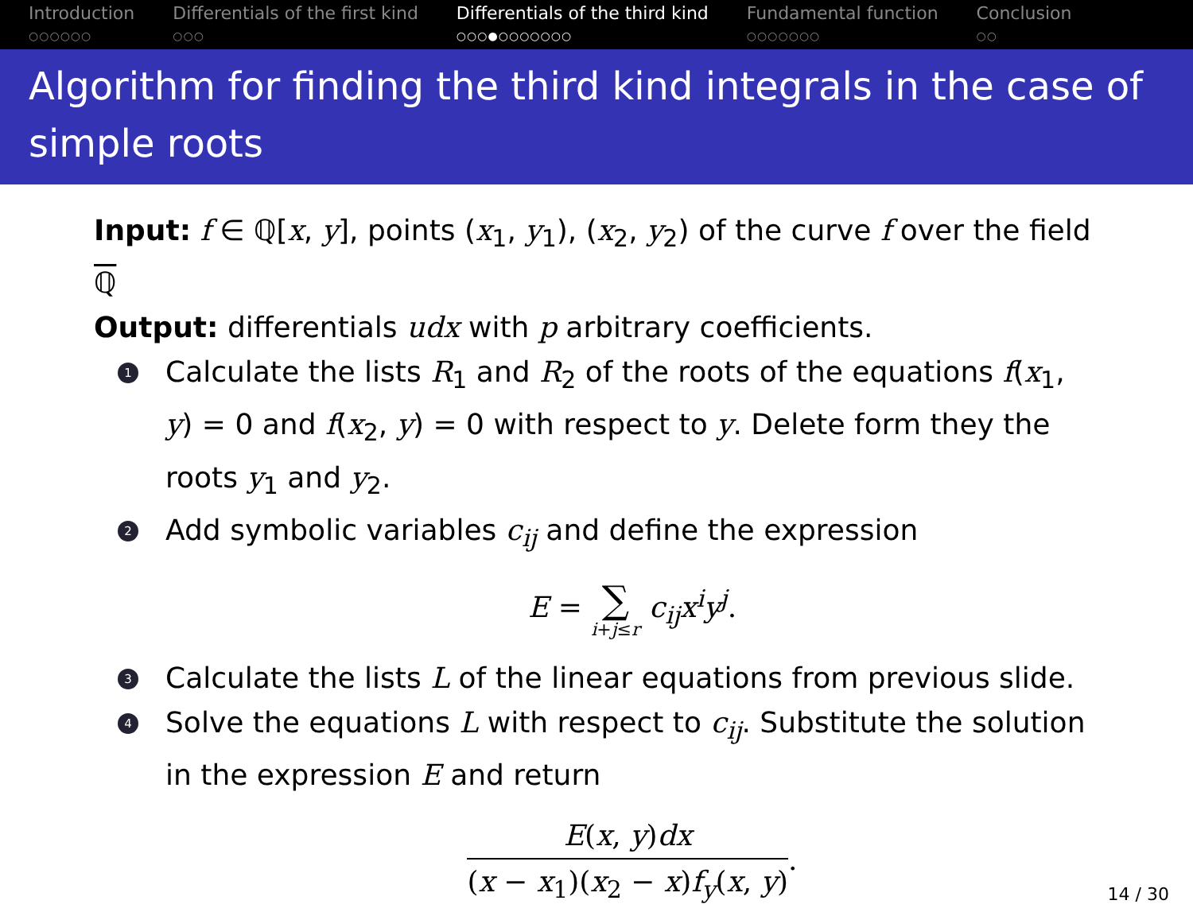Introduction
○○○○○○
Differentials of the first kind
○○○
Differentials of the third kind
○○○●○○○○○○○
Fundamental function
○○○○○○○
Conclusion
○○
Algorithm for finding the third kind integrals in the case of simple roots
Input: f ∈ ℚ[x, y], points (x<sub>1</sub>, y<sub>1</sub>), (x<sub>2</sub>, y<sub>2</sub>) of the curve f over the field ℚ
Output: differentials udx with p arbitrary coefficients.
1 Calculate the lists R<sub>1</sub> and R<sub>2</sub> of the roots of the equations f(x<sub>1</sub>, y) = 0 and f(x<sub>2</sub>, y) = 0 with respect to y. Delete form they the roots y<sub>1</sub> and y<sub>2</sub>.
2 Add symbolic variables c<sub>ij</sub> and define the expression
E = ∑ i+j≤r c<sub>ij</sub>x<sup>i</sup>y<sup>j</sup>.
3 Calculate the lists L of the linear equations from previous slide.
4 Solve the equations L with respect to c<sub>ij</sub>. Substitute the solution in the expression E and return
E(x, y)dx (x − x<sub>1</sub>)(x<sub>2</sub> − x)f<sub>y</sub>(x, y).
14 / 30